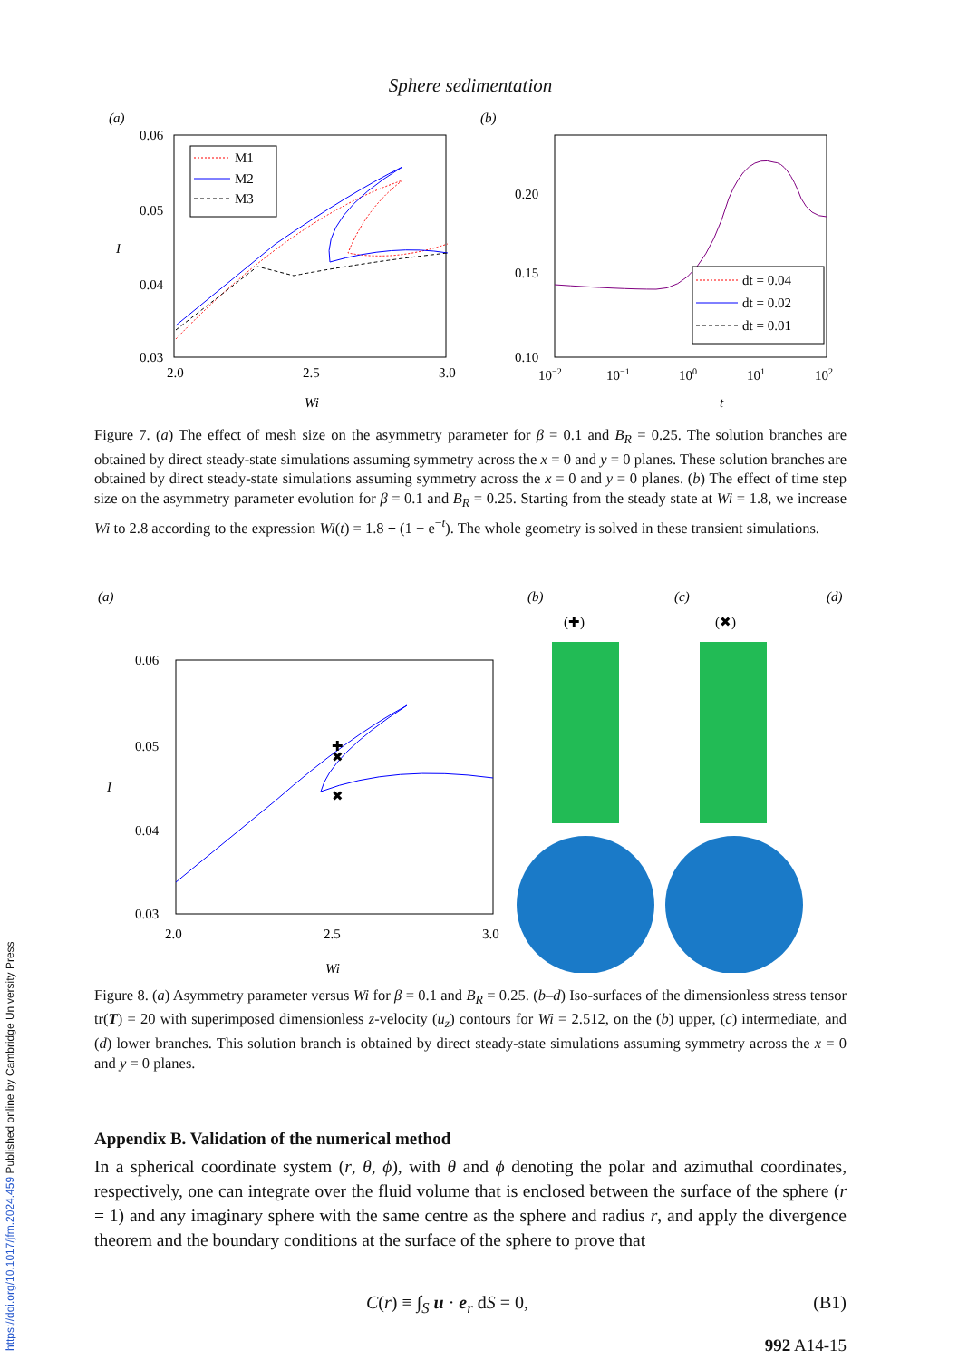Sphere sedimentation
(a)
0.06
0.05
0.04
0.03
I
2.0
2.5
3.0
Wi
M1
M2
M3
(b)
0.20
0.15
0.10
10−2
10−1
100
101
102
t
dt = 0.04
dt = 0.02
dt = 0.01
Figure 7. (a) The effect of mesh size on the asymmetry parameter for β = 0.1 and B<sub>R</sub> = 0.25. The solution branches are obtained by direct steady-state simulations assuming symmetry across the x = 0 and y = 0 planes. These solution branches are obtained by direct steady-state simulations assuming symmetry across the x = 0 and y = 0 planes. (b) The effect of time step size on the asymmetry parameter evolution for β = 0.1 and B<sub>R</sub> = 0.25. Starting from the steady state at Wi = 1.8, we increase Wi to 2.8 according to the expression Wi(t) = 1.8 + (1 − e<sup>−t</sup>). The whole geometry is solved in these transient simulations.
(a)
0.06
0.05
0.04
0.03
I
2.0
2.5
3.0
Wi
✚
✖
✖
(b)
(✚)
(c)
(✖)
(d)
Figure 8. (a) Asymmetry parameter versus Wi for β = 0.1 and B<sub>R</sub> = 0.25. (b–d) Iso-surfaces of the dimensionless stress tensor tr(T) = 20 with superimposed dimensionless z-velocity (u<sub>z</sub>) contours for Wi = 2.512, on the (b) upper, (c) intermediate, and (d) lower branches. This solution branch is obtained by direct steady-state simulations assuming symmetry across the x = 0 and y = 0 planes.
Appendix B. Validation of the numerical method
In a spherical coordinate system (r, θ, ϕ), with θ and ϕ denoting the polar and azimuthal coordinates, respectively, one can integrate over the fluid volume that is enclosed between the surface of the sphere (r = 1) and any imaginary sphere with the same centre as the sphere and radius r, and apply the divergence theorem and the boundary conditions at the surface of the sphere to prove that
C(r) ≡ ∫<sub>S</sub> u · e<sub>r</sub> dS = 0, (B1)
992 A14-15
https://doi.org/10.1017/jfm.2024.459 Published online by Cambridge University Press